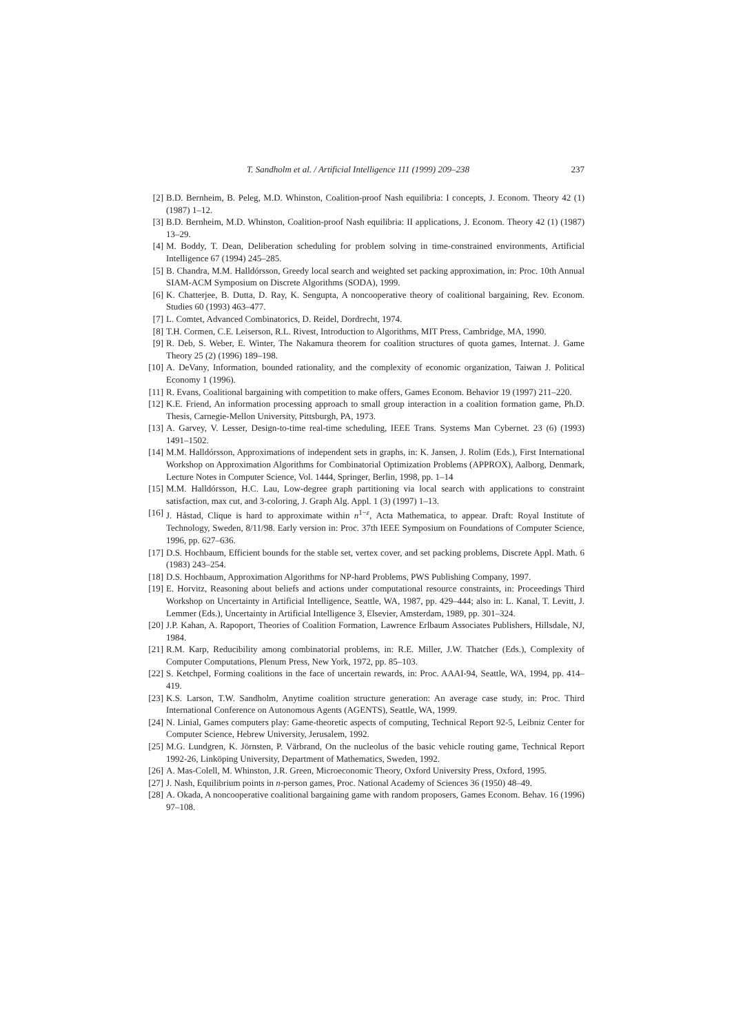T. Sandholm et al. / Artificial Intelligence 111 (1999) 209–238 237
[2] B.D. Bernheim, B. Peleg, M.D. Whinston, Coalition-proof Nash equilibria: I concepts, J. Econom. Theory 42 (1) (1987) 1–12.
[3] B.D. Bernheim, M.D. Whinston, Coalition-proof Nash equilibria: II applications, J. Econom. Theory 42 (1) (1987) 13–29.
[4] M. Boddy, T. Dean, Deliberation scheduling for problem solving in time-constrained environments, Artificial Intelligence 67 (1994) 245–285.
[5] B. Chandra, M.M. Halldórsson, Greedy local search and weighted set packing approximation, in: Proc. 10th Annual SIAM-ACM Symposium on Discrete Algorithms (SODA), 1999.
[6] K. Chatterjee, B. Dutta, D. Ray, K. Sengupta, A noncooperative theory of coalitional bargaining, Rev. Econom. Studies 60 (1993) 463–477.
[7] L. Comtet, Advanced Combinatorics, D. Reidel, Dordrecht, 1974.
[8] T.H. Cormen, C.E. Leiserson, R.L. Rivest, Introduction to Algorithms, MIT Press, Cambridge, MA, 1990.
[9] R. Deb, S. Weber, E. Winter, The Nakamura theorem for coalition structures of quota games, Internat. J. Game Theory 25 (2) (1996) 189–198.
[10] A. DeVany, Information, bounded rationality, and the complexity of economic organization, Taiwan J. Political Economy 1 (1996).
[11] R. Evans, Coalitional bargaining with competition to make offers, Games Econom. Behavior 19 (1997) 211–220.
[12] K.E. Friend, An information processing approach to small group interaction in a coalition formation game, Ph.D. Thesis, Carnegie-Mellon University, Pittsburgh, PA, 1973.
[13] A. Garvey, V. Lesser, Design-to-time real-time scheduling, IEEE Trans. Systems Man Cybernet. 23 (6) (1993) 1491–1502.
[14] M.M. Halldórsson, Approximations of independent sets in graphs, in: K. Jansen, J. Rolim (Eds.), First International Workshop on Approximation Algorithms for Combinatorial Optimization Problems (APPROX), Aalborg, Denmark, Lecture Notes in Computer Science, Vol. 1444, Springer, Berlin, 1998, pp. 1–14
[15] M.M. Halldórsson, H.C. Lau, Low-degree graph partitioning via local search with applications to constraint satisfaction, max cut, and 3-coloring, J. Graph Alg. Appl. 1 (3) (1997) 1–13.
[16] J. Håstad, Clique is hard to approximate within n<sup>1−ε</sup>, Acta Mathematica, to appear. Draft: Royal Institute of Technology, Sweden, 8/11/98. Early version in: Proc. 37th IEEE Symposium on Foundations of Computer Science, 1996, pp. 627–636.
[17] D.S. Hochbaum, Efficient bounds for the stable set, vertex cover, and set packing problems, Discrete Appl. Math. 6 (1983) 243–254.
[18] D.S. Hochbaum, Approximation Algorithms for NP-hard Problems, PWS Publishing Company, 1997.
[19] E. Horvitz, Reasoning about beliefs and actions under computational resource constraints, in: Proceedings Third Workshop on Uncertainty in Artificial Intelligence, Seattle, WA, 1987, pp. 429–444; also in: L. Kanal, T. Levitt, J. Lemmer (Eds.), Uncertainty in Artificial Intelligence 3, Elsevier, Amsterdam, 1989, pp. 301–324.
[20] J.P. Kahan, A. Rapoport, Theories of Coalition Formation, Lawrence Erlbaum Associates Publishers, Hillsdale, NJ, 1984.
[21] R.M. Karp, Reducibility among combinatorial problems, in: R.E. Miller, J.W. Thatcher (Eds.), Complexity of Computer Computations, Plenum Press, New York, 1972, pp. 85–103.
[22] S. Ketchpel, Forming coalitions in the face of uncertain rewards, in: Proc. AAAI-94, Seattle, WA, 1994, pp. 414–419.
[23] K.S. Larson, T.W. Sandholm, Anytime coalition structure generation: An average case study, in: Proc. Third International Conference on Autonomous Agents (AGENTS), Seattle, WA, 1999.
[24] N. Linial, Games computers play: Game-theoretic aspects of computing, Technical Report 92-5, Leibniz Center for Computer Science, Hebrew University, Jerusalem, 1992.
[25] M.G. Lundgren, K. Jörnsten, P. Värbrand, On the nucleolus of the basic vehicle routing game, Technical Report 1992-26, Linköping University, Department of Mathematics, Sweden, 1992.
[26] A. Mas-Colell, M. Whinston, J.R. Green, Microeconomic Theory, Oxford University Press, Oxford, 1995.
[27] J. Nash, Equilibrium points in n-person games, Proc. National Academy of Sciences 36 (1950) 48–49.
[28] A. Okada, A noncooperative coalitional bargaining game with random proposers, Games Econom. Behav. 16 (1996) 97–108.